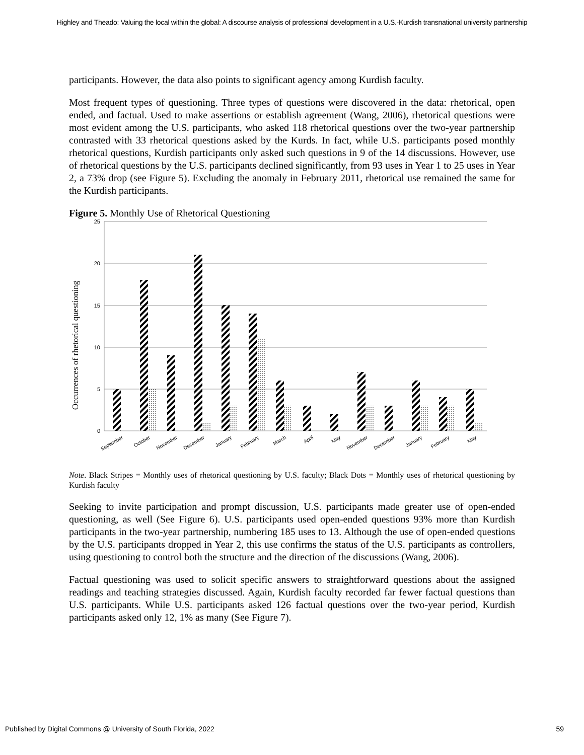Highley and Theado: Valuing the local within the global: A discourse analysis of professional development in a U.S.-Kurdish transnational university partnership
participants. However, the data also points to significant agency among Kurdish faculty.
Most frequent types of questioning. Three types of questions were discovered in the data: rhetorical, open ended, and factual. Used to make assertions or establish agreement (Wang, 2006), rhetorical questions were most evident among the U.S. participants, who asked 118 rhetorical questions over the two-year partnership contrasted with 33 rhetorical questions asked by the Kurds. In fact, while U.S. participants posed monthly rhetorical questions, Kurdish participants only asked such questions in 9 of the 14 discussions. However, use of rhetorical questions by the U.S. participants declined significantly, from 93 uses in Year 1 to 25 uses in Year 2, a 73% drop (see Figure 5). Excluding the anomaly in February 2011, rhetorical use remained the same for the Kurdish participants.
Figure 5. Monthly Use of Rhetorical Questioning
Occurrences of rhetorical questioning
25
20
15
10
5
0
September
October
November
December
January
February
March
April
May
November
December
January
February
May
Note. Black Stripes = Monthly uses of rhetorical questioning by U.S. faculty; Black Dots = Monthly uses of rhetorical questioning by Kurdish faculty
Seeking to invite participation and prompt discussion, U.S. participants made greater use of open-ended questioning, as well (See Figure 6). U.S. participants used open-ended questions 93% more than Kurdish participants in the two-year partnership, numbering 185 uses to 13. Although the use of open-ended questions by the U.S. participants dropped in Year 2, this use confirms the status of the U.S. participants as controllers, using questioning to control both the structure and the direction of the discussions (Wang, 2006).
Factual questioning was used to solicit specific answers to straightforward questions about the assigned readings and teaching strategies discussed. Again, Kurdish faculty recorded far fewer factual questions than U.S. participants. While U.S. participants asked 126 factual questions over the two-year period, Kurdish participants asked only 12, 1% as many (See Figure 7).
Published by Digital Commons @ University of South Florida, 2022 59